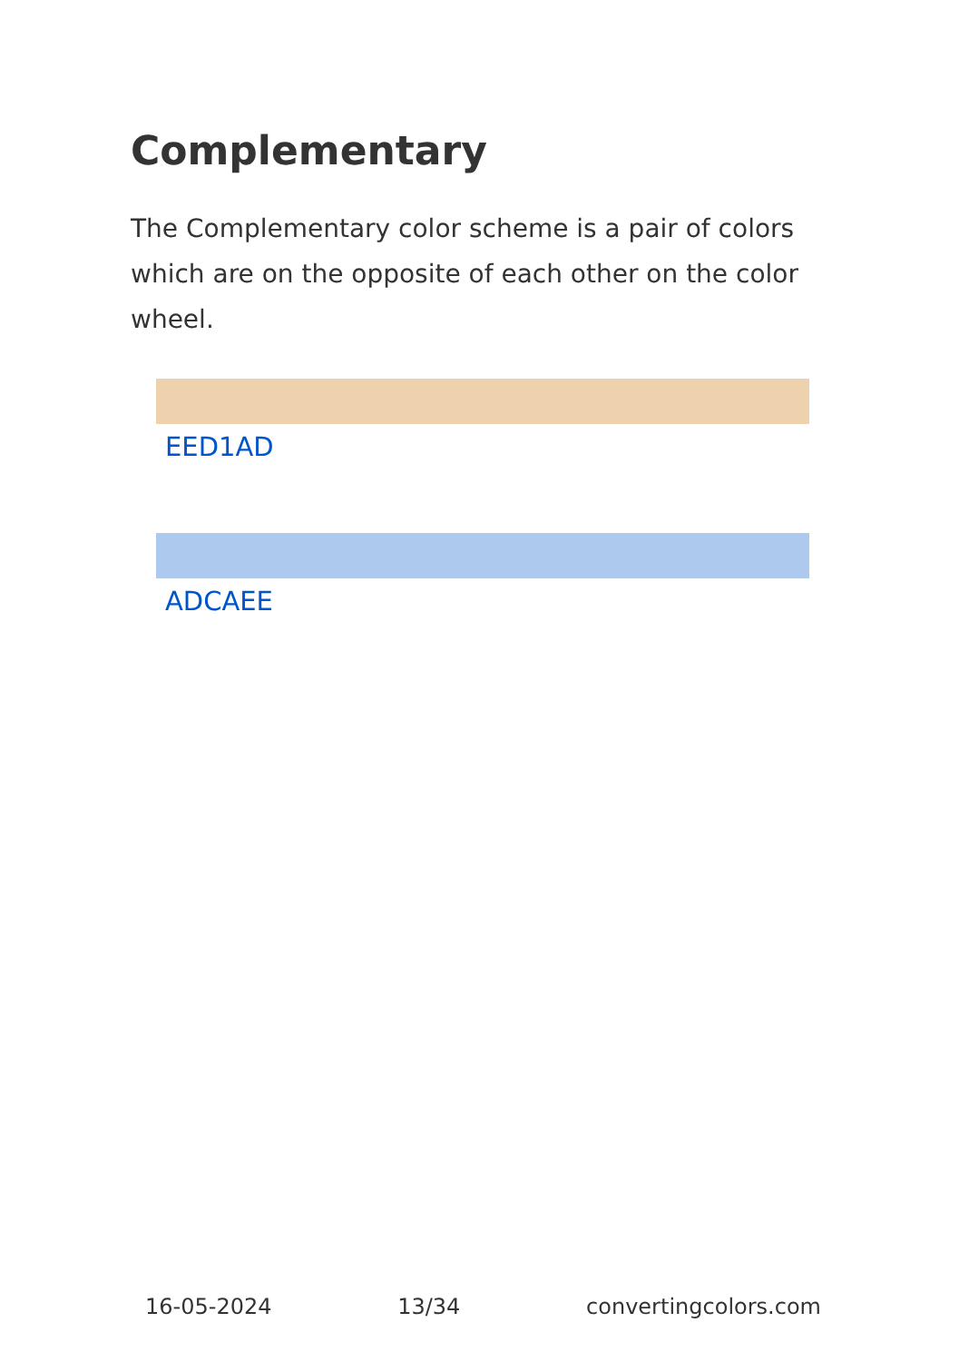Complementary
The Complementary color scheme is a pair of colors which are on the opposite of each other on the color wheel.
EED1AD
ADCAEE
16-05-2024 13/34 convertingcolors.com